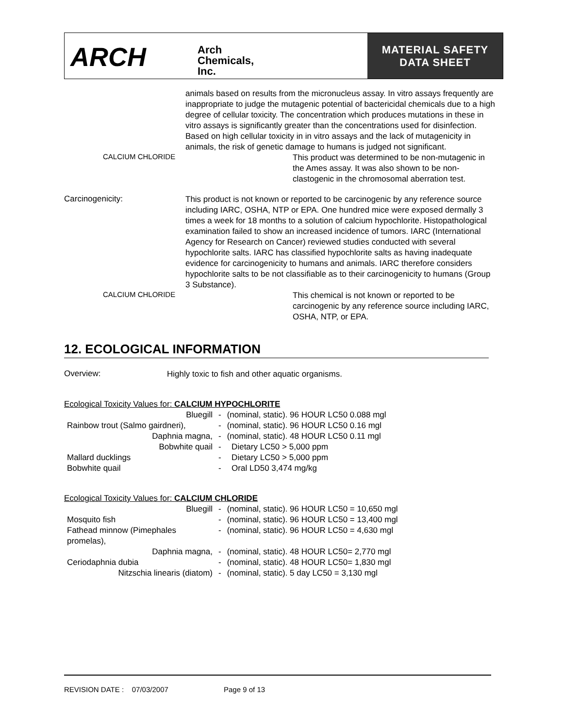ARCH
Arch
Chemicals,
Inc.
MATERIAL SAFETY
DATA SHEET
animals based on results from the micronucleus assay. In vitro assays frequently are inappropriate to judge the mutagenic potential of bactericidal chemicals due to a high degree of cellular toxicity. The concentration which produces mutations in these in vitro assays is significantly greater than the concentrations used for disinfection. Based on high cellular toxicity in in vitro assays and the lack of mutagenicity in animals, the risk of genetic damage to humans is judged not significant.
CALCIUM CHLORIDE
This product was determined to be non-mutagenic in the Ames assay. It was also shown to be non-clastogenic in the chromosomal aberration test.
Carcinogenicity:
This product is not known or reported to be carcinogenic by any reference source including IARC, OSHA, NTP or EPA. One hundred mice were exposed dermally 3 times a week for 18 months to a solution of calcium hypochlorite. Histopathological examination failed to show an increased incidence of tumors. IARC (International Agency for Research on Cancer) reviewed studies conducted with several hypochlorite salts. IARC has classified hypochlorite salts as having inadequate evidence for carcinogenicity to humans and animals. IARC therefore considers hypochlorite salts to be not classifiable as to their carcinogenicity to humans (Group 3 Substance).
CALCIUM CHLORIDE
This chemical is not known or reported to be carcinogenic by any reference source including IARC, OSHA, NTP, or EPA.
12. ECOLOGICAL INFORMATION
Overview:
Highly toxic to fish and other aquatic organisms.
Ecological Toxicity Values for: CALCIUM HYPOCHLORITE
| Bluegill | - | (nominal, static). 96 HOUR LC50 0.088 mgl |
| Rainbow trout (Salmo gairdneri), | - | (nominal, static). 96 HOUR LC50 0.16 mgl |
| Daphnia magna, | - | (nominal, static). 48 HOUR LC50 0.11 mgl |
| Bobwhite quail | - | Dietary LC50 > 5,000 ppm |
| Mallard ducklings | - | Dietary LC50 > 5,000 ppm |
| Bobwhite quail | - | Oral LD50 3,474 mg/kg |
Ecological Toxicity Values for: CALCIUM CHLORIDE
| Bluegill | - | (nominal, static). 96 HOUR LC50 = 10,650 mgl |
| Mosquito fish | - | (nominal, static). 96 HOUR LC50 = 13,400 mgl |
| Fathead minnow (Pimephales promelas), | - | (nominal, static). 96 HOUR LC50 = 4,630 mgl |
| Daphnia magna, | - | (nominal, static). 48 HOUR LC50= 2,770 mgl |
| Ceriodaphnia dubia | - | (nominal, static). 48 HOUR LC50= 1,830 mgl |
| Nitzschia linearis (diatom) | - | (nominal, static). 5 day LC50 = 3,130 mgl |
REVISION DATE : 07/03/2007 Page 9 of 13